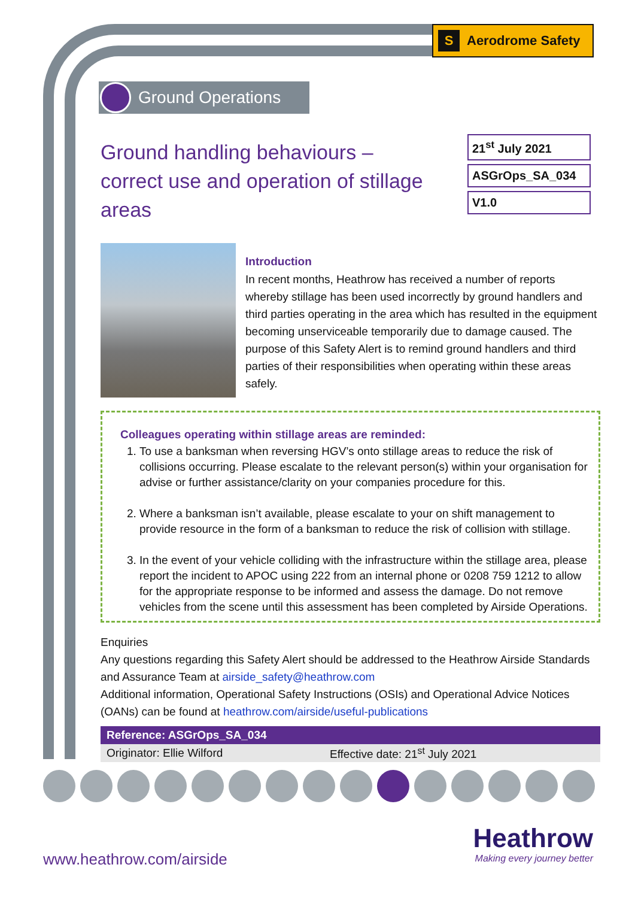S Aerodrome Safety
Ground Operations
Ground handling behaviours – correct use and operation of stillage areas
21<sup>st</sup> July 2021
ASGrOps_SA_034
V1.0
Introduction
In recent months, Heathrow has received a number of reports whereby stillage has been used incorrectly by ground handlers and third parties operating in the area which has resulted in the equipment becoming unserviceable temporarily due to damage caused. The purpose of this Safety Alert is to remind ground handlers and third parties of their responsibilities when operating within these areas safely.
Colleagues operating within stillage areas are reminded:
1. To use a banksman when reversing HGV’s onto stillage areas to reduce the risk of collisions occurring. Please escalate to the relevant person(s) within your organisation for advise or further assistance/clarity on your companies procedure for this.
2. Where a banksman isn’t available, please escalate to your on shift management to provide resource in the form of a banksman to reduce the risk of collision with stillage.
3. In the event of your vehicle colliding with the infrastructure within the stillage area, please report the incident to APOC using 222 from an internal phone or 0208 759 1212 to allow for the appropriate response to be informed and assess the damage. Do not remove vehicles from the scene until this assessment has been completed by Airside Operations.
Enquiries
Any questions regarding this Safety Alert should be addressed to the Heathrow Airside Standards and Assurance Team at airside_safety@heathrow.com
Additional information, Operational Safety Instructions (OSIs) and Operational Advice Notices (OANs) can be found at heathrow.com/airside/useful-publications
| Reference: ASGrOps_SA_034 | |
| --- | --- |
| Originator: Ellie Wilford | Effective date: 21<sup>st</sup> July 2021 |
www.heathrow.com/airside
Heathrow
Making every journey better